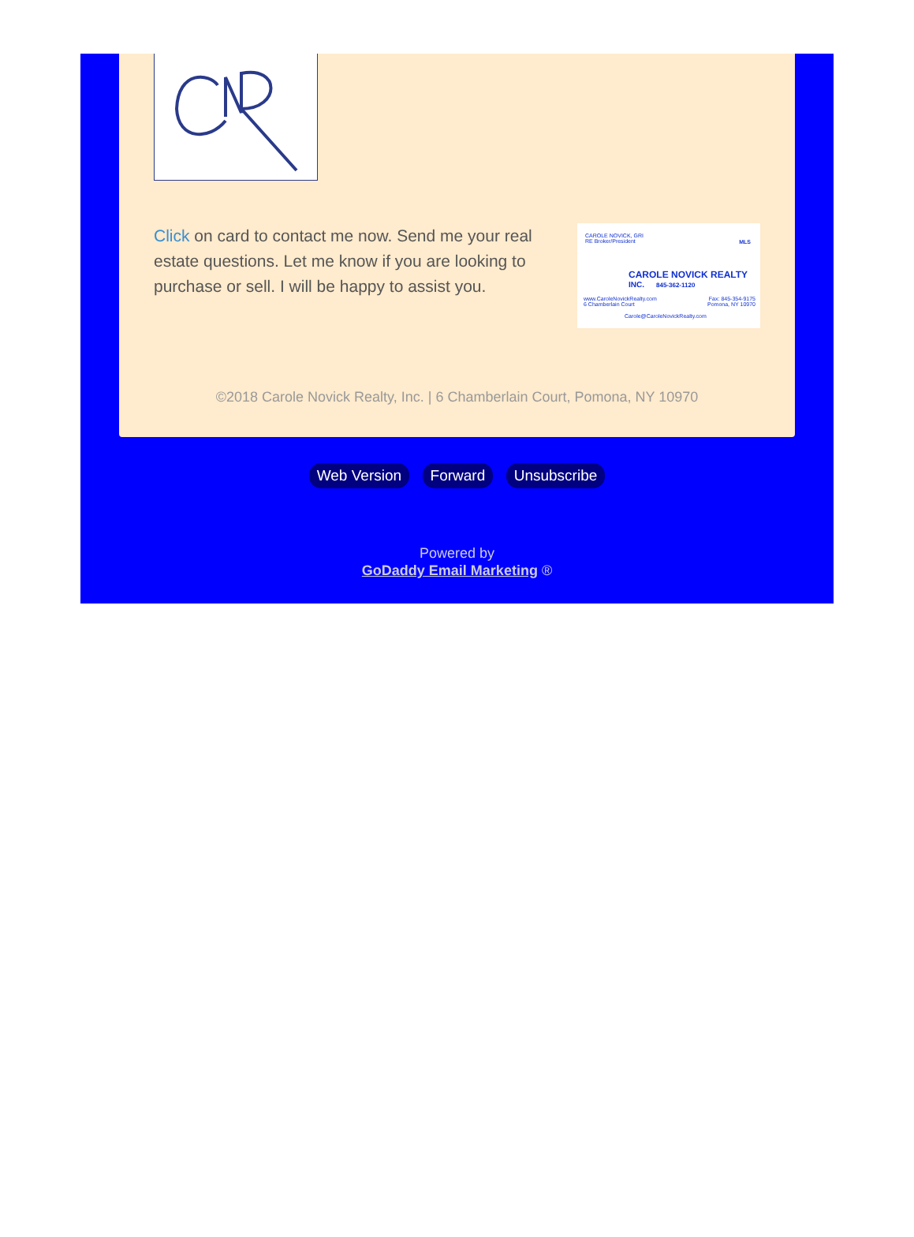Click on card to contact me now. Send me your real estate questions. Let me know if you are looking to purchase or sell. I will be happy to assist you.
CAROLE NOVICK, GRI
RE Broker/President
MLS
CAROLE NOVICK REALTY <sup>INC.</sup>
845-362-1120
www.CaroleNovickRealty.com
6 Chamberlain Court
Fax: 845-354-9175
Pomona, NY 10970
Carole@CaroleNovickRealty.com
©2018 Carole Novick Realty, Inc. | 6 Chamberlain Court, Pomona, NY 10970
Web Version Forward Unsubscribe
Powered by
GoDaddy Email Marketing ®